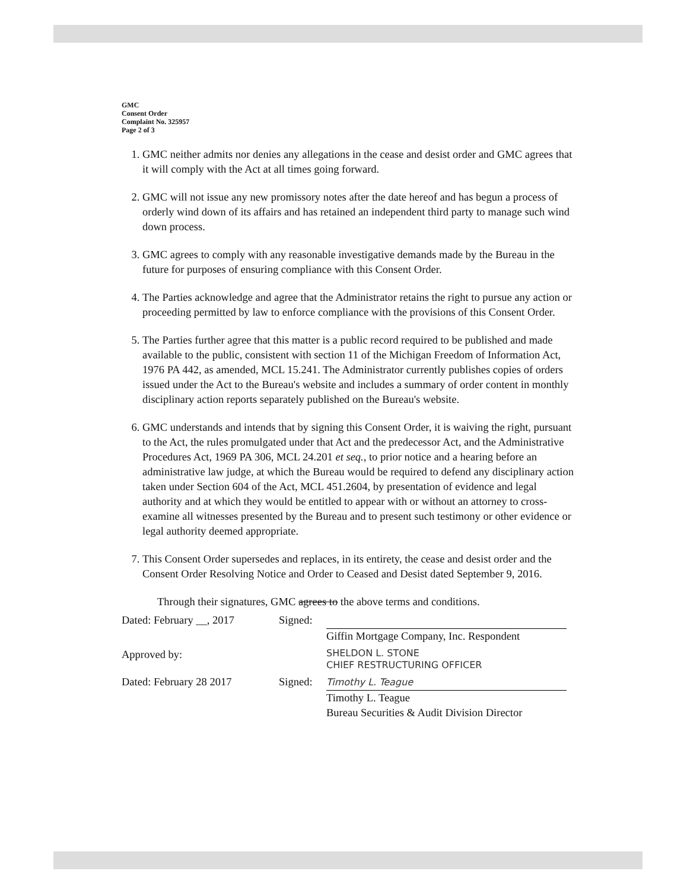GMC
Consent Order
Complaint No. 325957
Page 2 of 3
1. GMC neither admits nor denies any allegations in the cease and desist order and GMC agrees that it will comply with the Act at all times going forward.
2. GMC will not issue any new promissory notes after the date hereof and has begun a process of orderly wind down of its affairs and has retained an independent third party to manage such wind down process.
3. GMC agrees to comply with any reasonable investigative demands made by the Bureau in the future for purposes of ensuring compliance with this Consent Order.
4. The Parties acknowledge and agree that the Administrator retains the right to pursue any action or proceeding permitted by law to enforce compliance with the provisions of this Consent Order.
5. The Parties further agree that this matter is a public record required to be published and made available to the public, consistent with section 11 of the Michigan Freedom of Information Act, 1976 PA 442, as amended, MCL 15.241. The Administrator currently publishes copies of orders issued under the Act to the Bureau's website and includes a summary of order content in monthly disciplinary action reports separately published on the Bureau's website.
6. GMC understands and intends that by signing this Consent Order, it is waiving the right, pursuant to the Act, the rules promulgated under that Act and the predecessor Act, and the Administrative Procedures Act, 1969 PA 306, MCL 24.201 et seq., to prior notice and a hearing before an administrative law judge, at which the Bureau would be required to defend any disciplinary action taken under Section 604 of the Act, MCL 451.2604, by presentation of evidence and legal authority and at which they would be entitled to appear with or without an attorney to cross-examine all witnesses presented by the Bureau and to present such testimony or other evidence or legal authority deemed appropriate.
7. This Consent Order supersedes and replaces, in its entirety, the cease and desist order and the Consent Order Resolving Notice and Order to Ceased and Desist dated September 9, 2016.
Through their signatures, GMC agrees to the above terms and conditions.
Dated: February __, 2017
Signed: Giffin Mortgage Company, Inc. Respondent
Approved by:
SHELDON L. STONE
CHIEF RESTRUCTURING OFFICER
Dated: February 28 2017 Signed:
Timothy L. Teague
Timothy L. Teague
Bureau Securities & Audit Division Director